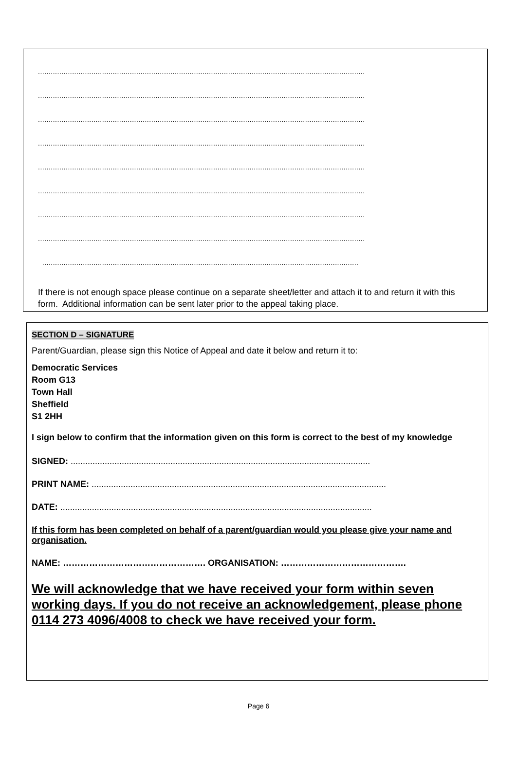.........................................................................................................................................................
.........................................................................................................................................................
.........................................................................................................................................................
.........................................................................................................................................................
.........................................................................................................................................................
.........................................................................................................................................................
.........................................................................................................................................................
.........................................................................................................................................................
....................................................................................................................................................
If there is not enough space please continue on a separate sheet/letter and attach it to and return it with this form. Additional information can be sent later prior to the appeal taking place.
SECTION D – SIGNATURE
Parent/Guardian, please sign this Notice of Appeal and date it below and return it to:
Democratic Services
Room G13
Town Hall
Sheffield
S1 2HH
I sign below to confirm that the information given on this form is correct to the best of my knowledge
SIGNED: ...........................................................................................................................
PRINT NAME: .........................................................................................................................
DATE: ................................................................................................................................
If this form has been completed on behalf of a parent/guardian would you please give your name and organisation.
NAME: …………………………………………. ORGANISATION: …………………………………….
We will acknowledge that we have received your form within seven working days. If you do not receive an acknowledgement, please phone 0114 273 4096/4008 to check we have received your form.
Page 6